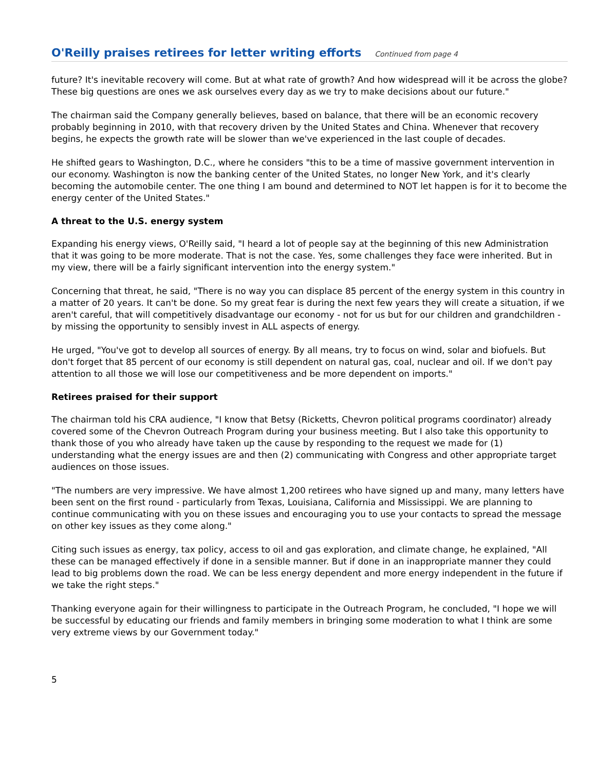O'Reilly praises retirees for letter writing efforts
Continued from page 4
future? It's inevitable recovery will come. But at what rate of growth? And how widespread will it be across the globe? These big questions are ones we ask ourselves every day as we try to make decisions about our future."
The chairman said the Company generally believes, based on balance, that there will be an economic recovery probably beginning in 2010, with that recovery driven by the United States and China. Whenever that recovery begins, he expects the growth rate will be slower than we've experienced in the last couple of decades.
He shifted gears to Washington, D.C., where he considers "this to be a time of massive government intervention in our economy. Washington is now the banking center of the United States, no longer New York, and it's clearly becoming the automobile center. The one thing I am bound and determined to NOT let happen is for it to become the energy center of the United States."
A threat to the U.S. energy system
Expanding his energy views, O'Reilly said, "I heard a lot of people say at the beginning of this new Administration that it was going to be more moderate. That is not the case. Yes, some challenges they face were inherited. But in my view, there will be a fairly significant intervention into the energy system."
Concerning that threat, he said, "There is no way you can displace 85 percent of the energy system in this country in a matter of 20 years. It can't be done. So my great fear is during the next few years they will create a situation, if we aren't careful, that will competitively disadvantage our economy - not for us but for our children and grandchildren - by missing the opportunity to sensibly invest in ALL aspects of energy.
He urged, "You've got to develop all sources of energy. By all means, try to focus on wind, solar and biofuels. But don't forget that 85 percent of our economy is still dependent on natural gas, coal, nuclear and oil. If we don't pay attention to all those we will lose our competitiveness and be more dependent on imports."
Retirees praised for their support
The chairman told his CRA audience, "I know that Betsy (Ricketts, Chevron political programs coordinator) already covered some of the Chevron Outreach Program during your business meeting. But I also take this opportunity to thank those of you who already have taken up the cause by responding to the request we made for (1) understanding what the energy issues are and then (2) communicating with Congress and other appropriate target audiences on those issues.
"The numbers are very impressive. We have almost 1,200 retirees who have signed up and many, many letters have been sent on the first round - particularly from Texas, Louisiana, California and Mississippi. We are planning to continue communicating with you on these issues and encouraging you to use your contacts to spread the message on other key issues as they come along."
Citing such issues as energy, tax policy, access to oil and gas exploration, and climate change, he explained, "All these can be managed effectively if done in a sensible manner. But if done in an inappropriate manner they could lead to big problems down the road. We can be less energy dependent and more energy independent in the future if we take the right steps."
Thanking everyone again for their willingness to participate in the Outreach Program, he concluded, "I hope we will be successful by educating our friends and family members in bringing some moderation to what I think are some very extreme views by our Government today."
5